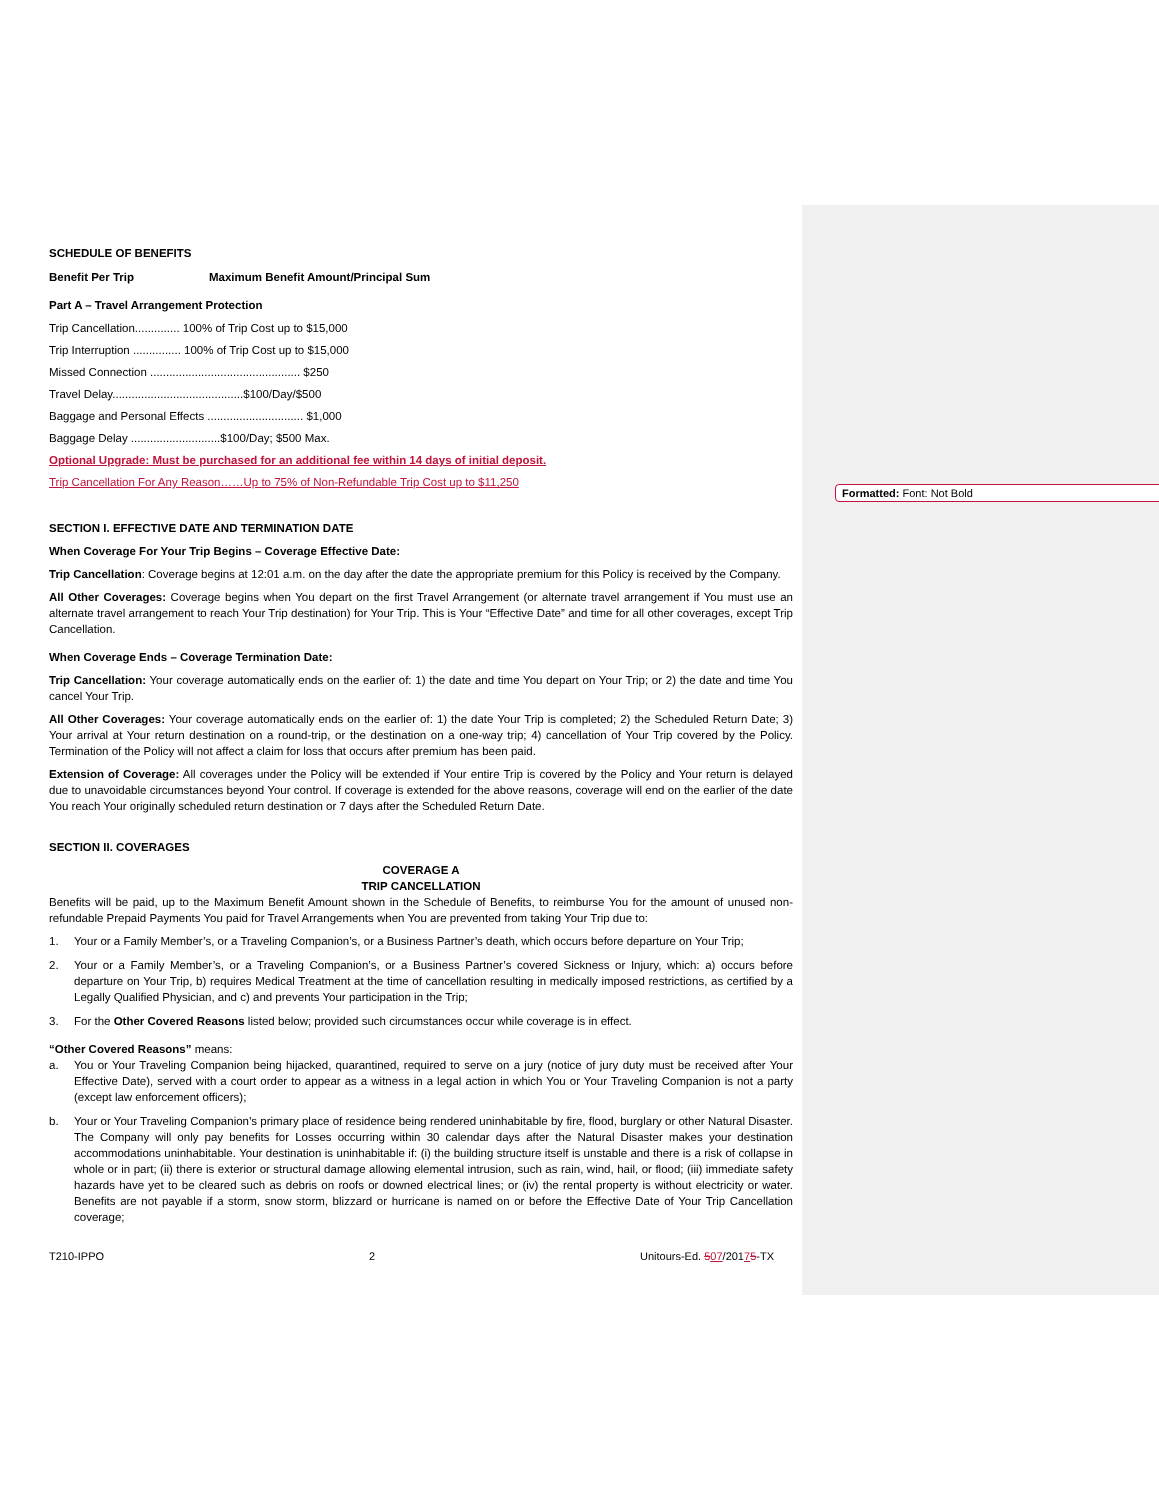Formatted: Font: Not Bold
SCHEDULE OF BENEFITS
Benefit Per Trip Maximum Benefit Amount/Principal Sum
Part A – Travel Arrangement Protection
Trip Cancellation.............. 100% of Trip Cost up to $15,000
Trip Interruption ............... 100% of Trip Cost up to $15,000
Missed Connection ............................................... $250
Travel Delay.........................................$100/Day/$500
Baggage and Personal Effects .............................. $1,000
Baggage Delay ............................$100/Day; $500 Max.
Optional Upgrade: Must be purchased for an additional fee within 14 days of initial deposit.
Trip Cancellation For Any Reason……Up to 75% of Non-Refundable Trip Cost up to $11,250
SECTION I. EFFECTIVE DATE AND TERMINATION DATE
When Coverage For Your Trip Begins – Coverage Effective Date:
Trip Cancellation: Coverage begins at 12:01 a.m. on the day after the date the appropriate premium for this Policy is received by the Company.
All Other Coverages: Coverage begins when You depart on the first Travel Arrangement (or alternate travel arrangement if You must use an alternate travel arrangement to reach Your Trip destination) for Your Trip. This is Your “Effective Date” and time for all other coverages, except Trip Cancellation.
When Coverage Ends – Coverage Termination Date:
Trip Cancellation: Your coverage automatically ends on the earlier of: 1) the date and time You depart on Your Trip; or 2) the date and time You cancel Your Trip.
All Other Coverages: Your coverage automatically ends on the earlier of: 1) the date Your Trip is completed; 2) the Scheduled Return Date; 3) Your arrival at Your return destination on a round-trip, or the destination on a one-way trip; 4) cancellation of Your Trip covered by the Policy. Termination of the Policy will not affect a claim for loss that occurs after premium has been paid.
Extension of Coverage: All coverages under the Policy will be extended if Your entire Trip is covered by the Policy and Your return is delayed due to unavoidable circumstances beyond Your control. If coverage is extended for the above reasons, coverage will end on the earlier of the date You reach Your originally scheduled return destination or 7 days after the Scheduled Return Date.
SECTION II. COVERAGES
COVERAGE A
TRIP CANCELLATION
Benefits will be paid, up to the Maximum Benefit Amount shown in the Schedule of Benefits, to reimburse You for the amount of unused non-refundable Prepaid Payments You paid for Travel Arrangements when You are prevented from taking Your Trip due to:
1. Your or a Family Member’s, or a Traveling Companion’s, or a Business Partner’s death, which occurs before departure on Your Trip;
2. Your or a Family Member’s, or a Traveling Companion’s, or a Business Partner’s covered Sickness or Injury, which: a) occurs before departure on Your Trip, b) requires Medical Treatment at the time of cancellation resulting in medically imposed restrictions, as certified by a Legally Qualified Physician, and c) and prevents Your participation in the Trip;
3. For the Other Covered Reasons listed below; provided such circumstances occur while coverage is in effect.
“Other Covered Reasons” means:
a. You or Your Traveling Companion being hijacked, quarantined, required to serve on a jury (notice of jury duty must be received after Your Effective Date), served with a court order to appear as a witness in a legal action in which You or Your Traveling Companion is not a party (except law enforcement officers);
b. Your or Your Traveling Companion’s primary place of residence being rendered uninhabitable by fire, flood, burglary or other Natural Disaster. The Company will only pay benefits for Losses occurring within 30 calendar days after the Natural Disaster makes your destination accommodations uninhabitable. Your destination is uninhabitable if: (i) the building structure itself is unstable and there is a risk of collapse in whole or in part; (ii) there is exterior or structural damage allowing elemental intrusion, such as rain, wind, hail, or flood; (iii) immediate safety hazards have yet to be cleared such as debris on roofs or downed electrical lines; or (iv) the rental property is without electricity or water. Benefits are not payable if a storm, snow storm, blizzard or hurricane is named on or before the Effective Date of Your Trip Cancellation coverage;
T210-IPPO 2 Unitours-Ed. 507/20175-TX